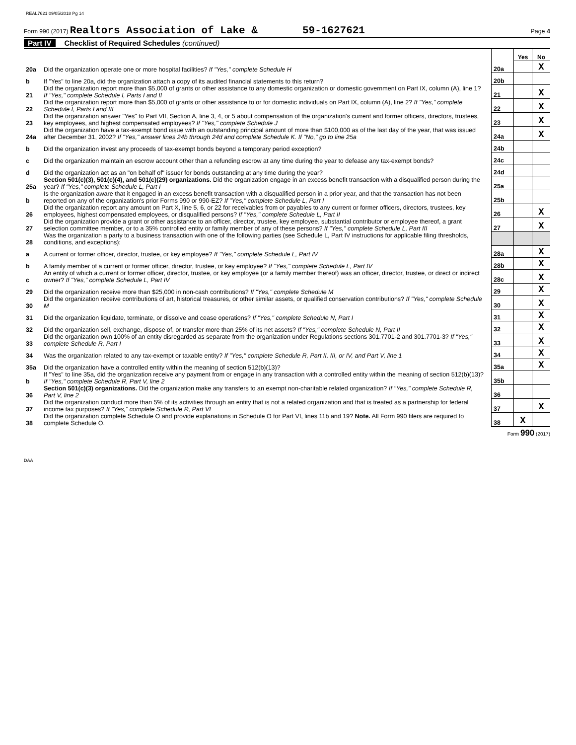REAL7621 09/05/2018 Pg 14
Form 990 (2017) Realtors Association of Lake & 59-1627621 Page 4
Part IV Checklist of Required Schedules (continued)
| | | | Yes | No |
| 20a | Did the organization operate one or more hospital facilities? If "Yes," complete Schedule H | 20a | | X |
| b | If "Yes" to line 20a, did the organization attach a copy of its audited financial statements to this return? | 20b | | |
| 21 | Did the organization report more than $5,000 of grants or other assistance to any domestic organization or domestic government on Part IX, column (A), line 1? If "Yes," complete Schedule I, Parts I and II | 21 | | X |
| 22 | Did the organization report more than $5,000 of grants or other assistance to or for domestic individuals on Part IX, column (A), line 2? If "Yes," complete Schedule I, Parts I and III | 22 | | X |
| 23 | Did the organization answer "Yes" to Part VII, Section A, line 3, 4, or 5 about compensation of the organization's current and former officers, directors, trustees, key employees, and highest compensated employees? If "Yes," complete Schedule J | 23 | | X |
| 24a | Did the organization have a tax-exempt bond issue with an outstanding principal amount of more than $100,000 as of the last day of the year, that was issued after December 31, 2002? If "Yes," answer lines 24b through 24d and complete Schedule K. If "No," go to line 25a | 24a | | X |
| b | Did the organization invest any proceeds of tax-exempt bonds beyond a temporary period exception? | 24b | | |
| c | Did the organization maintain an escrow account other than a refunding escrow at any time during the year to defease any tax-exempt bonds? | 24c | | |
| d | Did the organization act as an "on behalf of" issuer for bonds outstanding at any time during the year? | 24d | | |
| 25a | Section 501(c)(3), 501(c)(4), and 501(c)(29) organizations. Did the organization engage in an excess benefit transaction with a disqualified person during the year? If "Yes," complete Schedule L, Part I | 25a | | |
| b | Is the organization aware that it engaged in an excess benefit transaction with a disqualified person in a prior year, and that the transaction has not been reported on any of the organization's prior Forms 990 or 990-EZ? If "Yes," complete Schedule L, Part I | 25b | | |
| 26 | Did the organization report any amount on Part X, line 5, 6, or 22 for receivables from or payables to any current or former officers, directors, trustees, key employees, highest compensated employees, or disqualified persons? If "Yes," complete Schedule L, Part II | 26 | | X |
| 27 | Did the organization provide a grant or other assistance to an officer, director, trustee, key employee, substantial contributor or employee thereof, a grant selection committee member, or to a 35% controlled entity or family member of any of these persons? If "Yes," complete Schedule L, Part III | 27 | | X |
| 28 | Was the organization a party to a business transaction with one of the following parties (see Schedule L, Part IV instructions for applicable filing thresholds, conditions, and exceptions): | | | |
| a | A current or former officer, director, trustee, or key employee? If "Yes," complete Schedule L, Part IV | 28a | | X |
| b | A family member of a current or former officer, director, trustee, or key employee? If "Yes," complete Schedule L, Part IV | 28b | | X |
| c | An entity of which a current or former officer, director, trustee, or key employee (or a family member thereof) was an officer, director, trustee, or direct or indirect owner? If "Yes," complete Schedule L, Part IV | 28c | | X |
| 29 | Did the organization receive more than $25,000 in non-cash contributions? If "Yes," complete Schedule M | 29 | | X |
| 30 | Did the organization receive contributions of art, historical treasures, or other similar assets, or qualified conservation contributions? If "Yes," complete Schedule M | 30 | | X |
| 31 | Did the organization liquidate, terminate, or dissolve and cease operations? If "Yes," complete Schedule N, Part I | 31 | | X |
| 32 | Did the organization sell, exchange, dispose of, or transfer more than 25% of its net assets? If "Yes," complete Schedule N, Part II | 32 | | X |
| 33 | Did the organization own 100% of an entity disregarded as separate from the organization under Regulations sections 301.7701-2 and 301.7701-3? If "Yes," complete Schedule R, Part I | 33 | | X |
| 34 | Was the organization related to any tax-exempt or taxable entity? If "Yes," complete Schedule R, Part II, III, or IV, and Part V, line 1 | 34 | | X |
| 35a | Did the organization have a controlled entity within the meaning of section 512(b)(13)? | 35a | | X |
| b | If "Yes" to line 35a, did the organization receive any payment from or engage in any transaction with a controlled entity within the meaning of section 512(b)(13)? If "Yes," complete Schedule R, Part V, line 2 | 35b | | |
| 36 | Section 501(c)(3) organizations. Did the organization make any transfers to an exempt non-charitable related organization? If "Yes," complete Schedule R, Part V, line 2 | 36 | | |
| 37 | Did the organization conduct more than 5% of its activities through an entity that is not a related organization and that is treated as a partnership for federal income tax purposes? If "Yes," complete Schedule R, Part VI | 37 | | X |
| 38 | Did the organization complete Schedule O and provide explanations in Schedule O for Part VI, lines 11b and 19? Note. All Form 990 filers are required to complete Schedule O. | 38 | X | |
Form 990 (2017)
DAA